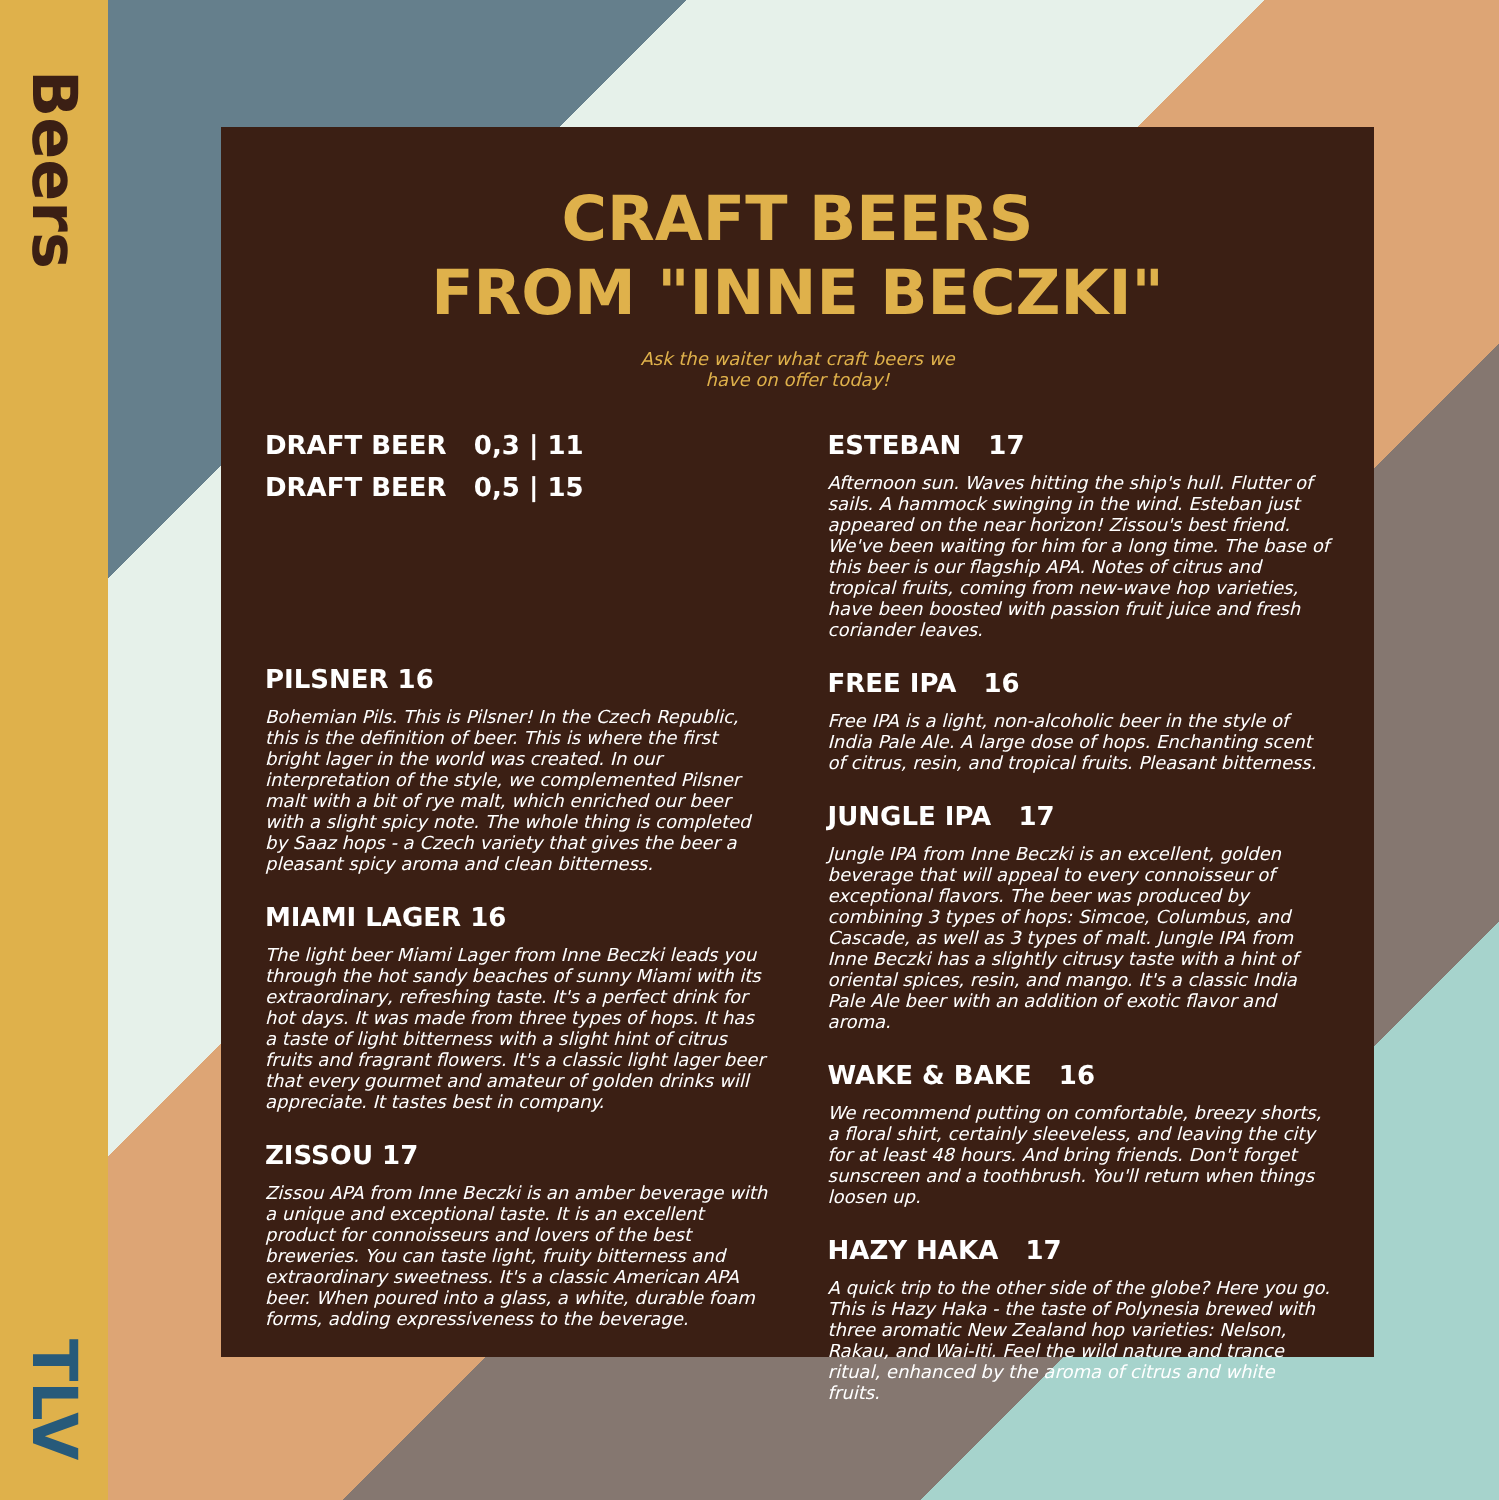Beers
TLV
CRAFT BEERS
FROM "INNE BECZKI"
Ask the waiter what craft beers we
have on offer today!
DRAFT BEER 0,3 | 11
DRAFT BEER 0,5 | 15
PILSNER 16
Bohemian Pils. This is Pilsner! In the Czech Republic, this is the definition of beer. This is where the first bright lager in the world was created. In our interpretation of the style, we complemented Pilsner malt with a bit of rye malt, which enriched our beer with a slight spicy note. The whole thing is completed by Saaz hops - a Czech variety that gives the beer a pleasant spicy aroma and clean bitterness.
MIAMI LAGER 16
The light beer Miami Lager from Inne Beczki leads you through the hot sandy beaches of sunny Miami with its extraordinary, refreshing taste. It's a perfect drink for hot days. It was made from three types of hops. It has a taste of light bitterness with a slight hint of citrus fruits and fragrant flowers. It's a classic light lager beer that every gourmet and amateur of golden drinks will appreciate. It tastes best in company.
ZISSOU 17
Zissou APA from Inne Beczki is an amber beverage with a unique and exceptional taste. It is an excellent product for connoisseurs and lovers of the best breweries. You can taste light, fruity bitterness and extraordinary sweetness. It's a classic American APA beer. When poured into a glass, a white, durable foam forms, adding expressiveness to the beverage.
ESTEBAN 17
Afternoon sun. Waves hitting the ship's hull. Flutter of sails. A hammock swinging in the wind. Esteban just appeared on the near horizon! Zissou's best friend. We've been waiting for him for a long time. The base of this beer is our flagship APA. Notes of citrus and tropical fruits, coming from new-wave hop varieties, have been boosted with passion fruit juice and fresh coriander leaves.
FREE IPA 16
Free IPA is a light, non-alcoholic beer in the style of India Pale Ale. A large dose of hops. Enchanting scent of citrus, resin, and tropical fruits. Pleasant bitterness.
JUNGLE IPA 17
Jungle IPA from Inne Beczki is an excellent, golden beverage that will appeal to every connoisseur of exceptional flavors. The beer was produced by combining 3 types of hops: Simcoe, Columbus, and Cascade, as well as 3 types of malt. Jungle IPA from Inne Beczki has a slightly citrusy taste with a hint of oriental spices, resin, and mango. It's a classic India Pale Ale beer with an addition of exotic flavor and aroma.
WAKE & BAKE 16
We recommend putting on comfortable, breezy shorts, a floral shirt, certainly sleeveless, and leaving the city for at least 48 hours. And bring friends. Don't forget sunscreen and a toothbrush. You'll return when things loosen up.
HAZY HAKA 17
A quick trip to the other side of the globe? Here you go. This is Hazy Haka - the taste of Polynesia brewed with three aromatic New Zealand hop varieties: Nelson, Rakau, and Wai-Iti. Feel the wild nature and trance ritual, enhanced by the aroma of citrus and white fruits.